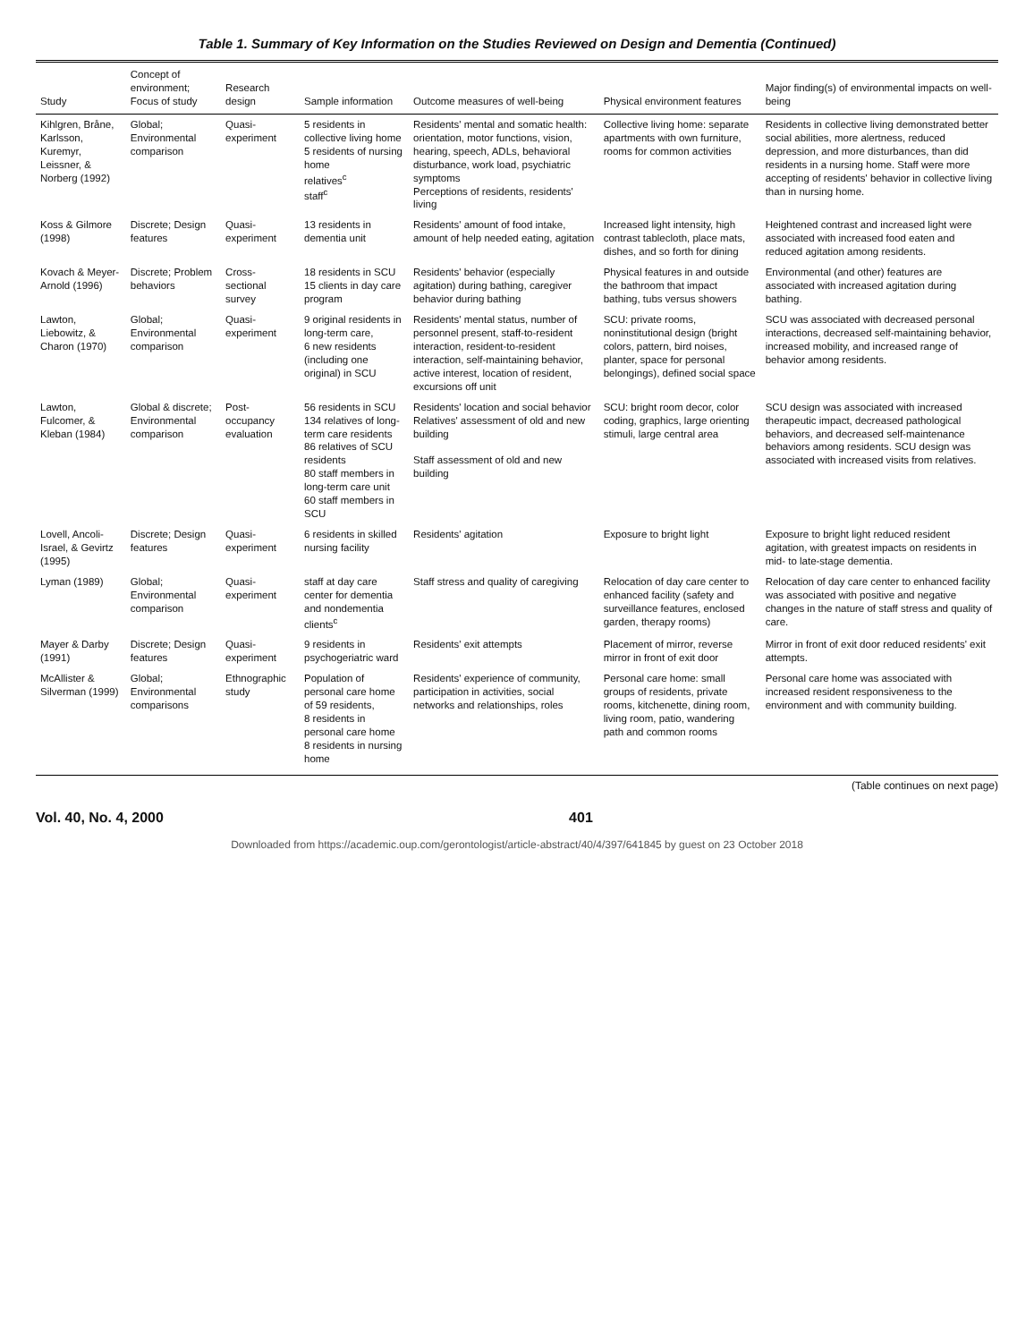Table 1. Summary of Key Information on the Studies Reviewed on Design and Dementia (Continued)
| Study | Concept of environment; Focus of study | Research design | Sample information | Outcome measures of well-being | Physical environment features | Major finding(s) of environmental impacts on well-being |
| --- | --- | --- | --- | --- | --- | --- |
| Kihlgren, Bråne, Karlsson, Kuremyr, Leissner, & Norberg (1992) | Global; Environmental comparison | Quasi-experiment | 5 residents in collective living home 5 residents of nursing home relatives<sup>c</sup> staff<sup>c</sup> | Residents' mental and somatic health: orientation, motor functions, vision, hearing, speech, ADLs, behavioral disturbance, work load, psychiatric symptoms Perceptions of residents, residents' living | Collective living home: separate apartments with own furniture, rooms for common activities | Residents in collective living demonstrated better social abilities, more alertness, reduced depression, and more disturbances, than did residents in a nursing home. Staff were more accepting of residents' behavior in collective living than in nursing home. |
| Koss & Gilmore (1998) | Discrete; Design features | Quasi-experiment | 13 residents in dementia unit | Residents' amount of food intake, amount of help needed eating, agitation | Increased light intensity, high contrast tablecloth, place mats, dishes, and so forth for dining | Heightened contrast and increased light were associated with increased food eaten and reduced agitation among residents. |
| Kovach & Meyer-Arnold (1996) | Discrete; Problem behaviors | Cross-sectional survey | 18 residents in SCU 15 clients in day care program | Residents' behavior (especially agitation) during bathing, caregiver behavior during bathing | Physical features in and outside the bathroom that impact bathing, tubs versus showers | Environmental (and other) features are associated with increased agitation during bathing. |
| Lawton, Liebowitz, & Charon (1970) | Global; Environmental comparison | Quasi-experiment | 9 original residents in long-term care, 6 new residents (including one original) in SCU | Residents' mental status, number of personnel present, staff-to-resident interaction, resident-to-resident interaction, self-maintaining behavior, active interest, location of resident, excursions off unit | SCU: private rooms, noninstitutional design (bright colors, pattern, bird noises, planter, space for personal belongings), defined social space | SCU was associated with decreased personal interactions, decreased self-maintaining behavior, increased mobility, and increased range of behavior among residents. |
| Lawton, Fulcomer, & Kleban (1984) | Global & discrete; Environmental comparison | Post-occupancy evaluation | 56 residents in SCU 134 relatives of long-term care residents 86 relatives of SCU residents 80 staff members in long-term care unit 60 staff members in SCU | Residents' location and social behavior Relatives' assessment of old and new building Staff assessment of old and new building | SCU: bright room decor, color coding, graphics, large orienting stimuli, large central area | SCU design was associated with increased therapeutic impact, decreased pathological behaviors, and decreased self-maintenance behaviors among residents. SCU design was associated with increased visits from relatives. |
| Lovell, Ancoli-Israel, & Gevirtz (1995) | Discrete; Design features | Quasi-experiment | 6 residents in skilled nursing facility | Residents' agitation | Exposure to bright light | Exposure to bright light reduced resident agitation, with greatest impacts on residents in mid- to late-stage dementia. |
| Lyman (1989) | Global; Environmental comparison | Quasi-experiment | staff at day care center for dementia and nondementia clients<sup>c</sup> | Staff stress and quality of caregiving | Relocation of day care center to enhanced facility (safety and surveillance features, enclosed garden, therapy rooms) | Relocation of day care center to enhanced facility was associated with positive and negative changes in the nature of staff stress and quality of care. |
| Mayer & Darby (1991) | Discrete; Design features | Quasi-experiment | 9 residents in psychogeriatric ward | Residents' exit attempts | Placement of mirror, reverse mirror in front of exit door | Mirror in front of exit door reduced residents' exit attempts. |
| McAllister & Silverman (1999) | Global; Environmental comparisons | Ethnographic study | Population of personal care home of 59 residents, 8 residents in personal care home 8 residents in nursing home | Residents' experience of community, participation in activities, social networks and relationships, roles | Personal care home: small groups of residents, private rooms, kitchenette, dining room, living room, patio, wandering path and common rooms | Personal care home was associated with increased resident responsiveness to the environment and with community building. |
(Table continues on next page)
Vol. 40, No. 4, 2000 401
Downloaded from https://academic.oup.com/gerontologist/article-abstract/40/4/397/641845 by guest on 23 October 2018